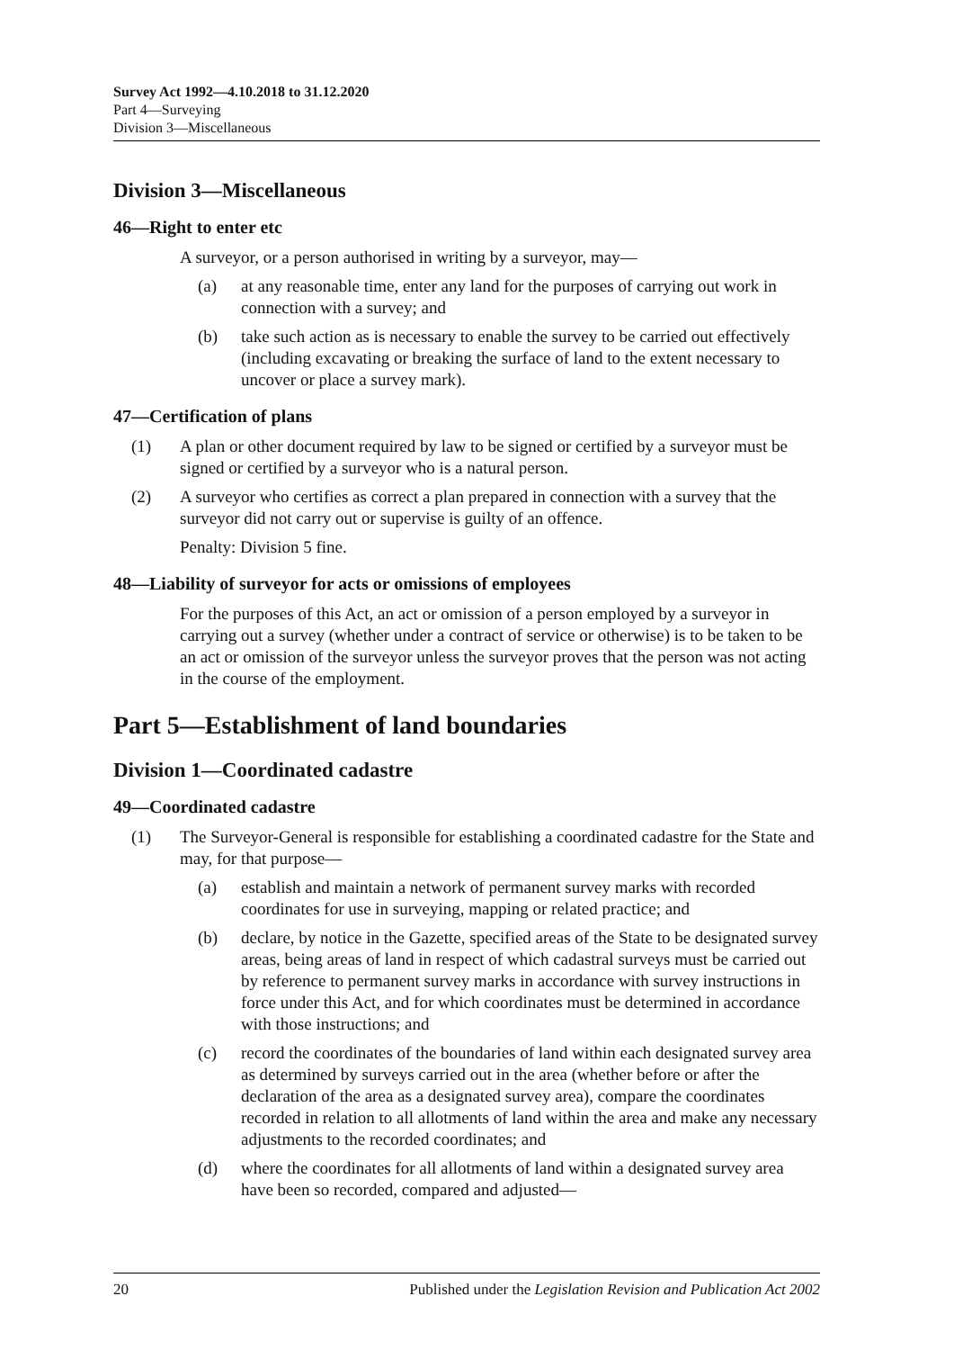Survey Act 1992—4.10.2018 to 31.12.2020
Part 4—Surveying
Division 3—Miscellaneous
Division 3—Miscellaneous
46—Right to enter etc
A surveyor, or a person authorised in writing by a surveyor, may—
(a) at any reasonable time, enter any land for the purposes of carrying out work in connection with a survey; and
(b) take such action as is necessary to enable the survey to be carried out effectively (including excavating or breaking the surface of land to the extent necessary to uncover or place a survey mark).
47—Certification of plans
(1) A plan or other document required by law to be signed or certified by a surveyor must be signed or certified by a surveyor who is a natural person.
(2) A surveyor who certifies as correct a plan prepared in connection with a survey that the surveyor did not carry out or supervise is guilty of an offence.
Penalty: Division 5 fine.
48—Liability of surveyor for acts or omissions of employees
For the purposes of this Act, an act or omission of a person employed by a surveyor in carrying out a survey (whether under a contract of service or otherwise) is to be taken to be an act or omission of the surveyor unless the surveyor proves that the person was not acting in the course of the employment.
Part 5—Establishment of land boundaries
Division 1—Coordinated cadastre
49—Coordinated cadastre
(1) The Surveyor-General is responsible for establishing a coordinated cadastre for the State and may, for that purpose—
(a) establish and maintain a network of permanent survey marks with recorded coordinates for use in surveying, mapping or related practice; and
(b) declare, by notice in the Gazette, specified areas of the State to be designated survey areas, being areas of land in respect of which cadastral surveys must be carried out by reference to permanent survey marks in accordance with survey instructions in force under this Act, and for which coordinates must be determined in accordance with those instructions; and
(c) record the coordinates of the boundaries of land within each designated survey area as determined by surveys carried out in the area (whether before or after the declaration of the area as a designated survey area), compare the coordinates recorded in relation to all allotments of land within the area and make any necessary adjustments to the recorded coordinates; and
(d) where the coordinates for all allotments of land within a designated survey area have been so recorded, compared and adjusted—
20 Published under the Legislation Revision and Publication Act 2002